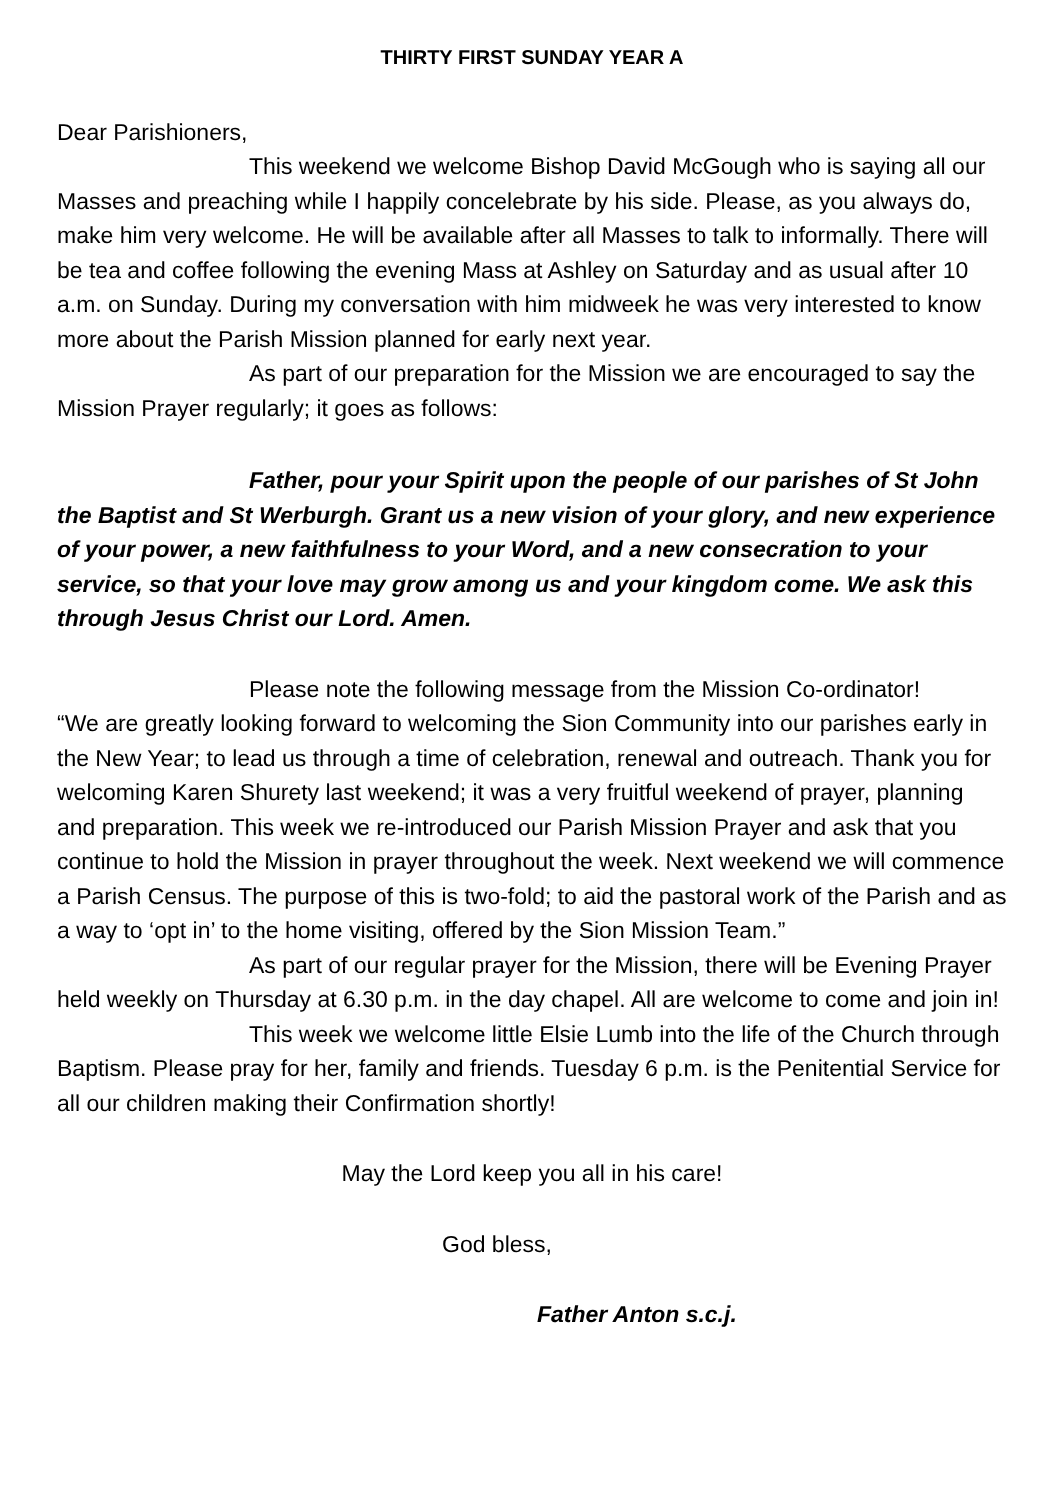THIRTY FIRST SUNDAY YEAR A
Dear Parishioners,
This weekend we welcome Bishop David McGough who is saying all our Masses and preaching while I happily concelebrate by his side. Please, as you always do, make him very welcome. He will be available after all Masses to talk to informally. There will be tea and coffee following the evening Mass at Ashley on Saturday and as usual after 10 a.m. on Sunday. During my conversation with him midweek he was very interested to know more about the Parish Mission planned for early next year.
As part of our preparation for the Mission we are encouraged to say the Mission Prayer regularly; it goes as follows:
Father, pour your Spirit upon the people of our parishes of St John the Baptist and St Werburgh. Grant us a new vision of your glory, and new experience of your power, a new faithfulness to your Word, and a new consecration to your service, so that your love may grow among us and your kingdom come. We ask this through Jesus Christ our Lord. Amen.
Please note the following message from the Mission Co-ordinator!
“We are greatly looking forward to welcoming the Sion Community into our parishes early in the New Year; to lead us through a time of celebration, renewal and outreach. Thank you for welcoming Karen Shurety last weekend; it was a very fruitful weekend of prayer, planning and preparation. This week we re-introduced our Parish Mission Prayer and ask that you continue to hold the Mission in prayer throughout the week. Next weekend we will commence a Parish Census. The purpose of this is two-fold; to aid the pastoral work of the Parish and as a way to ‘opt in’ to the home visiting, offered by the Sion Mission Team.”
As part of our regular prayer for the Mission, there will be Evening Prayer held weekly on Thursday at 6.30 p.m. in the day chapel. All are welcome to come and join in!
This week we welcome little Elsie Lumb into the life of the Church through Baptism. Please pray for her, family and friends. Tuesday 6 p.m. is the Penitential Service for all our children making their Confirmation shortly!
May the Lord keep you all in his care!
God bless,
Father Anton s.c.j.